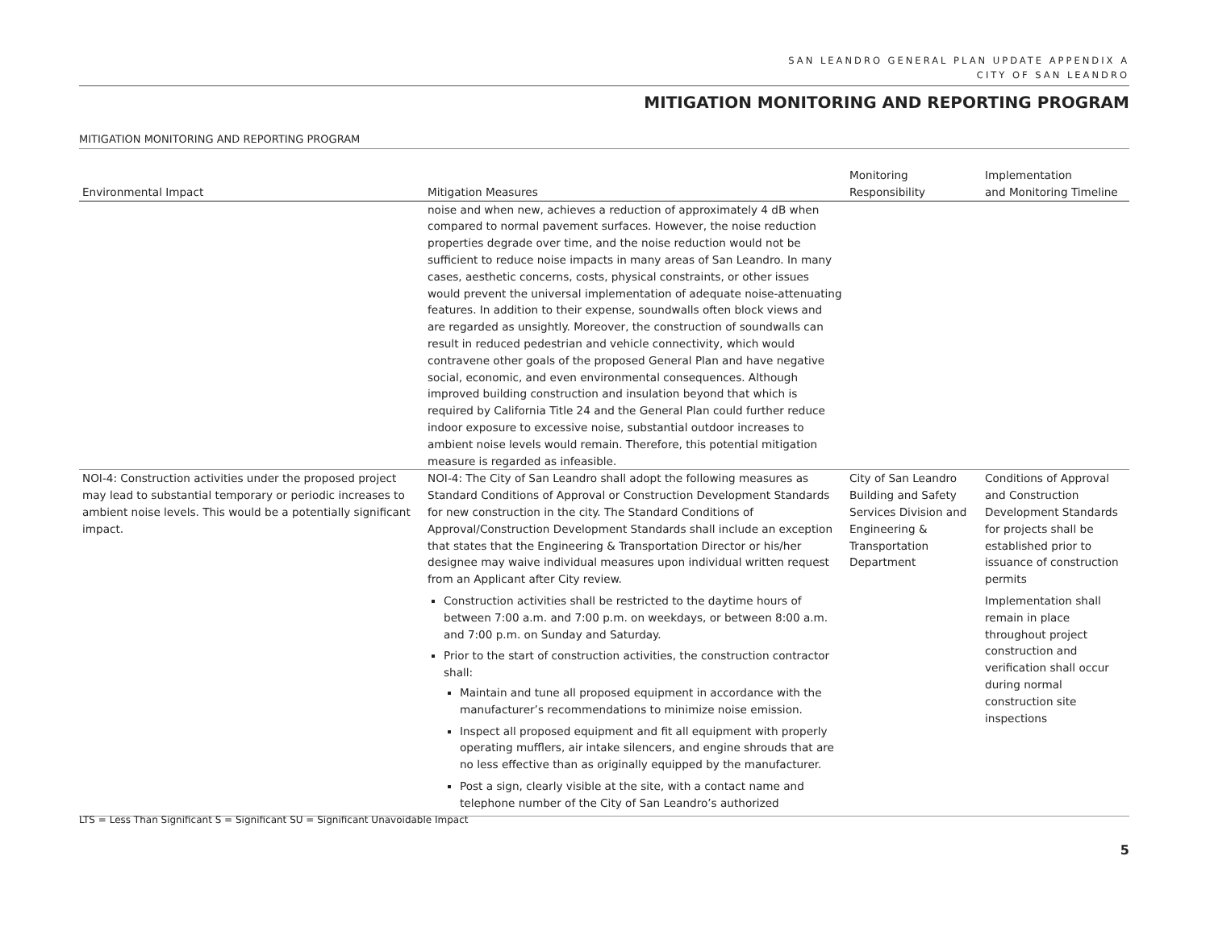SAN LEANDRO GENERAL PLAN UPDATE APPENDIX A
CITY OF SAN LEANDRO
MITIGATION MONITORING AND REPORTING PROGRAM
MITIGATION MONITORING AND REPORTING PROGRAM
| Environmental Impact | Mitigation Measures | Monitoring Responsibility | Implementation and Monitoring Timeline |
| --- | --- | --- | --- |
| | noise and when new, achieves a reduction of approximately 4 dB when compared to normal pavement surfaces. However, the noise reduction properties degrade over time, and the noise reduction would not be sufficient to reduce noise impacts in many areas of San Leandro. In many cases, aesthetic concerns, costs, physical constraints, or other issues would prevent the universal implementation of adequate noise-attenuating features. In addition to their expense, soundwalls often block views and are regarded as unsightly. Moreover, the construction of soundwalls can result in reduced pedestrian and vehicle connectivity, which would contravene other goals of the proposed General Plan and have negative social, economic, and even environmental consequences. Although improved building construction and insulation beyond that which is required by California Title 24 and the General Plan could further reduce indoor exposure to excessive noise, substantial outdoor increases to ambient noise levels would remain. Therefore, this potential mitigation measure is regarded as infeasible. | | |
| NOI-4: Construction activities under the proposed project may lead to substantial temporary or periodic increases to ambient noise levels. This would be a potentially significant impact. | NOI-4: The City of San Leandro shall adopt the following measures as Standard Conditions of Approval or Construction Development Standards for new construction in the city. The Standard Conditions of Approval/Construction Development Standards shall include an exception that states that the Engineering & Transportation Director or his/her designee may waive individual measures upon individual written request from an Applicant after City review. Construction activities shall be restricted to the daytime hours of between 7:00 a.m. and 7:00 p.m. on weekdays, or between 8:00 a.m. and 7:00 p.m. on Sunday and Saturday. Prior to the start of construction activities, the construction contractor shall: Maintain and tune all proposed equipment in accordance with the manufacturer’s recommendations to minimize noise emission. Inspect all proposed equipment and fit all equipment with properly operating mufflers, air intake silencers, and engine shrouds that are no less effective than as originally equipped by the manufacturer. Post a sign, clearly visible at the site, with a contact name and telephone number of the City of San Leandro’s authorized | City of San Leandro Building and Safety Services Division and Engineering & Transportation Department | Conditions of Approval and Construction Development Standards for projects shall be established prior to issuance of construction permits Implementation shall remain in place throughout project construction and verification shall occur during normal construction site inspections |
LTS = Less Than Significant S = Significant SU = Significant Unavoidable Impact
5